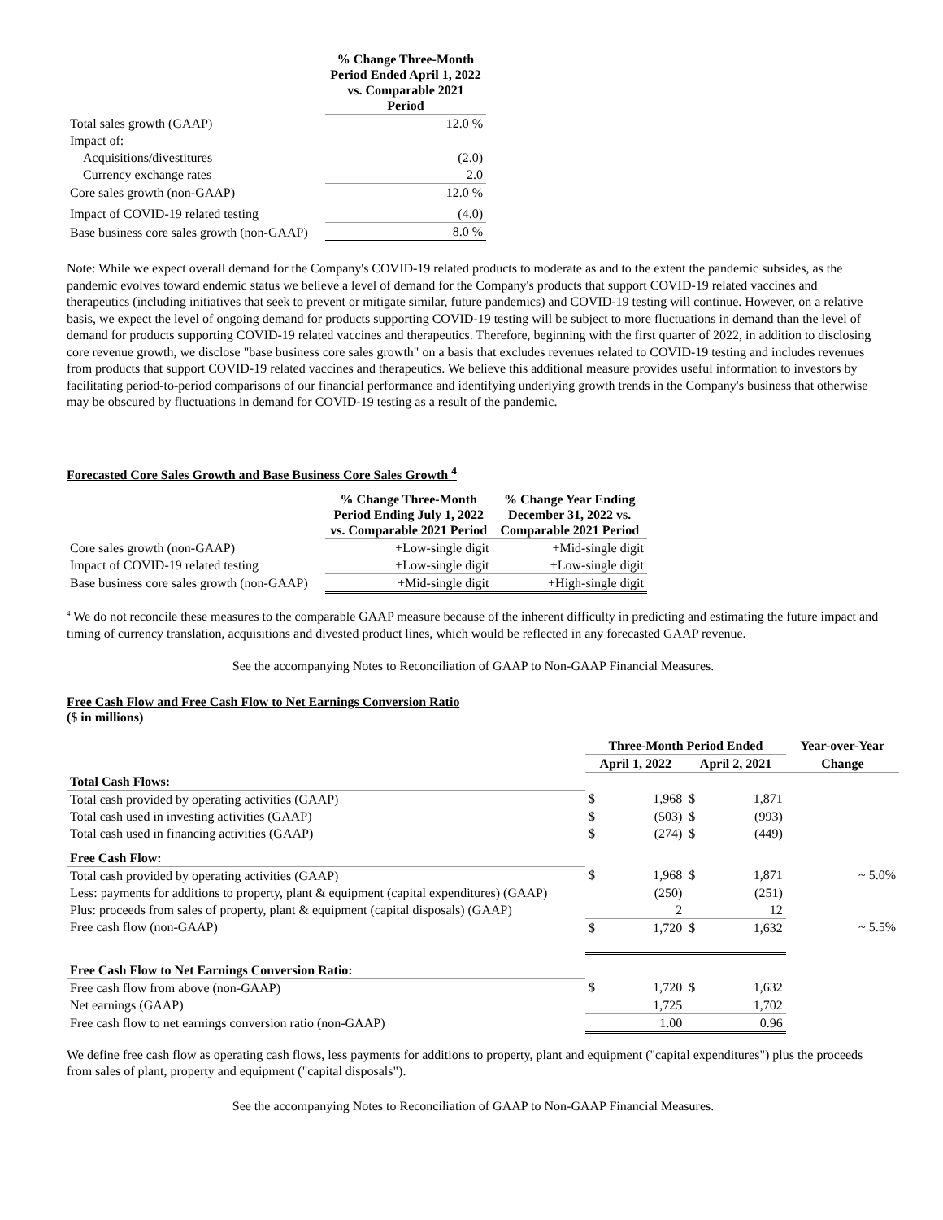| | % Change Three-Month Period Ended April 1, 2022 vs. Comparable 2021 Period |
| Total sales growth (GAAP) | 12.0 % |
| Impact of: | |
| Acquisitions/divestitures | (2.0) |
| Currency exchange rates | 2.0 |
| Core sales growth (non-GAAP) | 12.0 % |
| Impact of COVID-19 related testing | (4.0) |
| Base business core sales growth (non-GAAP) | 8.0 % |
Note: While we expect overall demand for the Company's COVID-19 related products to moderate as and to the extent the pandemic subsides, as the pandemic evolves toward endemic status we believe a level of demand for the Company's products that support COVID-19 related vaccines and therapeutics (including initiatives that seek to prevent or mitigate similar, future pandemics) and COVID-19 testing will continue. However, on a relative basis, we expect the level of ongoing demand for products supporting COVID-19 testing will be subject to more fluctuations in demand than the level of demand for products supporting COVID-19 related vaccines and therapeutics. Therefore, beginning with the first quarter of 2022, in addition to disclosing core revenue growth, we disclose "base business core sales growth" on a basis that excludes revenues related to COVID-19 testing and includes revenues from products that support COVID-19 related vaccines and therapeutics. We believe this additional measure provides useful information to investors by facilitating period-to-period comparisons of our financial performance and identifying underlying growth trends in the Company's business that otherwise may be obscured by fluctuations in demand for COVID-19 testing as a result of the pandemic.
Forecasted Core Sales Growth and Base Business Core Sales Growth <sup>4</sup>
| | % Change Three-Month Period Ending July 1, 2022 vs. Comparable 2021 Period | % Change Year Ending December 31, 2022 vs. Comparable 2021 Period |
| Core sales growth (non-GAAP) | +Low-single digit | +Mid-single digit |
| Impact of COVID-19 related testing | +Low-single digit | +Low-single digit |
| Base business core sales growth (non-GAAP) | +Mid-single digit | +High-single digit |
<sup>4</sup> We do not reconcile these measures to the comparable GAAP measure because of the inherent difficulty in predicting and estimating the future impact and timing of currency translation, acquisitions and divested product lines, which would be reflected in any forecasted GAAP revenue.
See the accompanying Notes to Reconciliation of GAAP to Non-GAAP Financial Measures.
Free Cash Flow and Free Cash Flow to Net Earnings Conversion Ratio
($ in millions)
| | Three-Month Period Ended | | | | Year-over-Year |
| | April 1, 2022 | | April 2, 2021 | | Change |
| Total Cash Flows: | | | | | |
| Total cash provided by operating activities (GAAP) | $ | 1,968 | $ | 1,871 | |
| Total cash used in investing activities (GAAP) | $ | (503) | $ | (993) | |
| Total cash used in financing activities (GAAP) | $ | (274) | $ | (449) | |
| Free Cash Flow: | | | | | |
| Total cash provided by operating activities (GAAP) | $ | 1,968 | $ | 1,871 | ~ 5.0% |
| Less: payments for additions to property, plant & equipment (capital expenditures) (GAAP) | | (250) | | (251) | |
| Plus: proceeds from sales of property, plant & equipment (capital disposals) (GAAP) | | 2 | | 12 | |
| Free cash flow (non-GAAP) | $ | 1,720 | $ | 1,632 | ~ 5.5% |
| Free Cash Flow to Net Earnings Conversion Ratio: | | | | | |
| Free cash flow from above (non-GAAP) | $ | 1,720 | $ | 1,632 | |
| Net earnings (GAAP) | | 1,725 | | 1,702 | |
| Free cash flow to net earnings conversion ratio (non-GAAP) | | 1.00 | | 0.96 | |
We define free cash flow as operating cash flows, less payments for additions to property, plant and equipment ("capital expenditures") plus the proceeds from sales of plant, property and equipment ("capital disposals").
See the accompanying Notes to Reconciliation of GAAP to Non-GAAP Financial Measures.